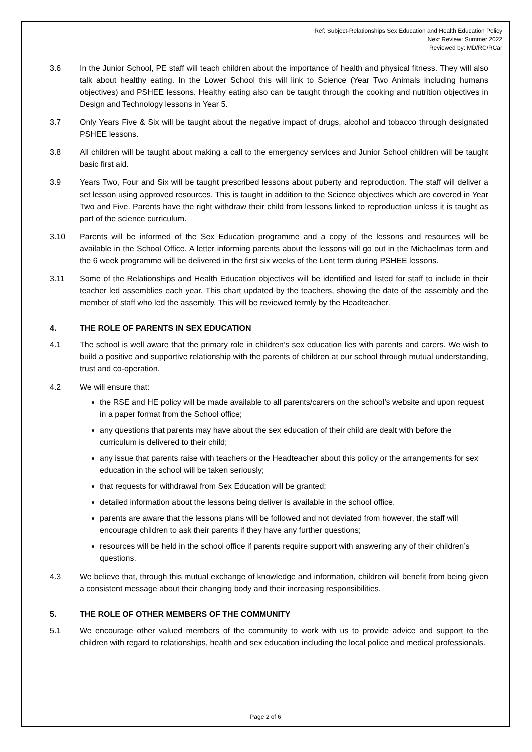Ref: Subject-Relationships Sex Education and Health Education Policy
Next Review: Summer 2022
Reviewed by: MD/RC/RCar
3.6 In the Junior School, PE staff will teach children about the importance of health and physical fitness. They will also talk about healthy eating. In the Lower School this will link to Science (Year Two Animals including humans objectives) and PSHEE lessons. Healthy eating also can be taught through the cooking and nutrition objectives in Design and Technology lessons in Year 5.
3.7 Only Years Five & Six will be taught about the negative impact of drugs, alcohol and tobacco through designated PSHEE lessons.
3.8 All children will be taught about making a call to the emergency services and Junior School children will be taught basic first aid.
3.9 Years Two, Four and Six will be taught prescribed lessons about puberty and reproduction. The staff will deliver a set lesson using approved resources. This is taught in addition to the Science objectives which are covered in Year Two and Five. Parents have the right withdraw their child from lessons linked to reproduction unless it is taught as part of the science curriculum.
3.10 Parents will be informed of the Sex Education programme and a copy of the lessons and resources will be available in the School Office. A letter informing parents about the lessons will go out in the Michaelmas term and the 6 week programme will be delivered in the first six weeks of the Lent term during PSHEE lessons.
3.11 Some of the Relationships and Health Education objectives will be identified and listed for staff to include in their teacher led assemblies each year. This chart updated by the teachers, showing the date of the assembly and the member of staff who led the assembly. This will be reviewed termly by the Headteacher.
4. THE ROLE OF PARENTS IN SEX EDUCATION
4.1 The school is well aware that the primary role in children’s sex education lies with parents and carers. We wish to build a positive and supportive relationship with the parents of children at our school through mutual understanding, trust and co-operation.
4.2 We will ensure that:
the RSE and HE policy will be made available to all parents/carers on the school’s website and upon request in a paper format from the School office;
any questions that parents may have about the sex education of their child are dealt with before the curriculum is delivered to their child;
any issue that parents raise with teachers or the Headteacher about this policy or the arrangements for sex education in the school will be taken seriously;
that requests for withdrawal from Sex Education will be granted;
detailed information about the lessons being deliver is available in the school office.
parents are aware that the lessons plans will be followed and not deviated from however, the staff will encourage children to ask their parents if they have any further questions;
resources will be held in the school office if parents require support with answering any of their children’s questions.
4.3 We believe that, through this mutual exchange of knowledge and information, children will benefit from being given a consistent message about their changing body and their increasing responsibilities.
5. THE ROLE OF OTHER MEMBERS OF THE COMMUNITY
5.1 We encourage other valued members of the community to work with us to provide advice and support to the children with regard to relationships, health and sex education including the local police and medical professionals.
Page 2 of 6